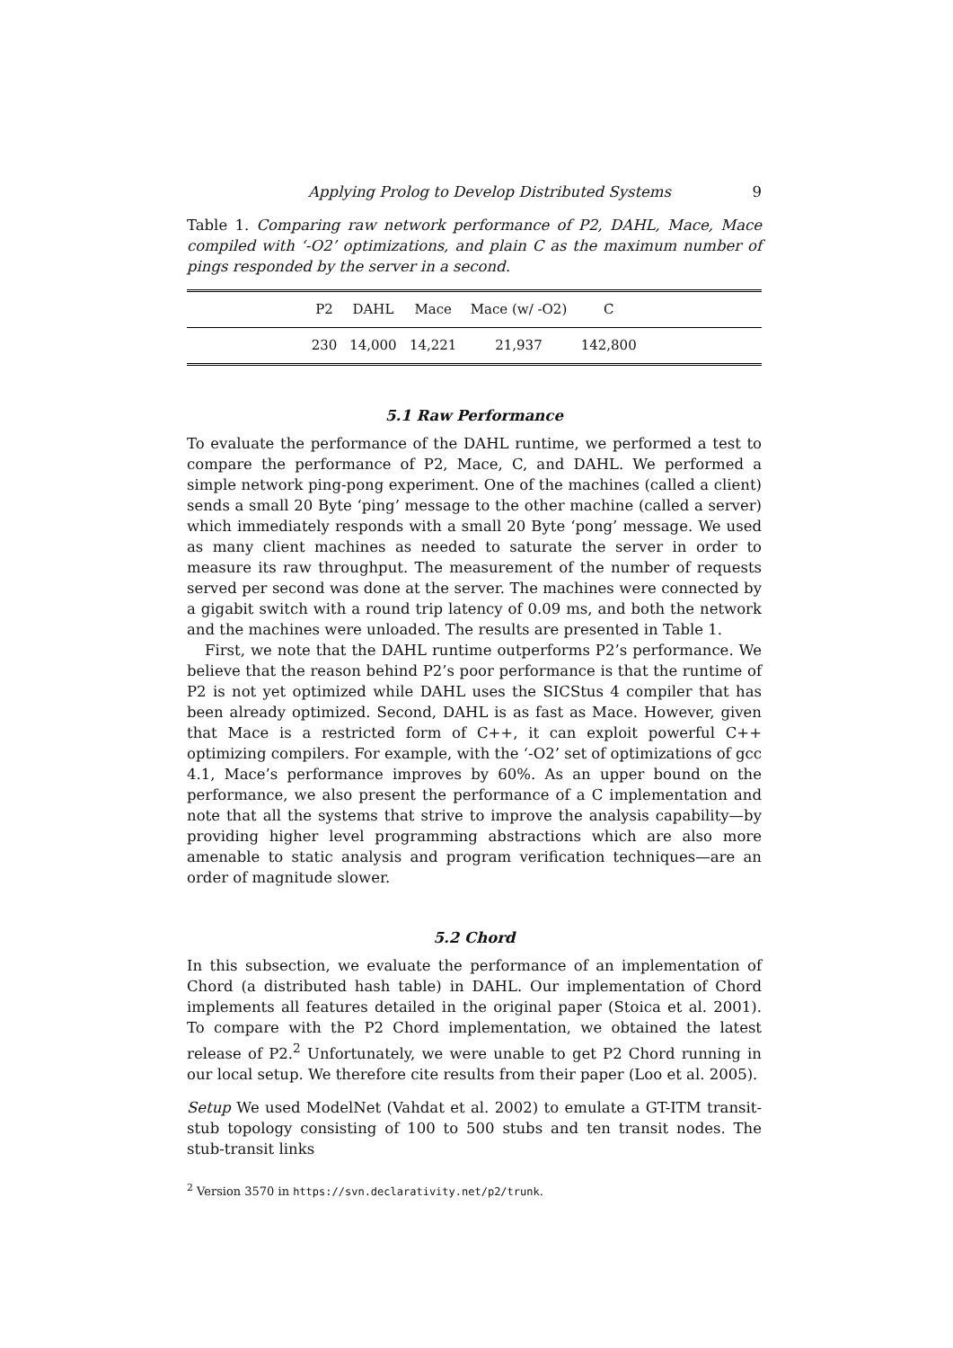Applying Prolog to Develop Distributed Systems 9
Table 1. Comparing raw network performance of P2, DAHL, Mace, Mace compiled with ‘-O2’ optimizations, and plain C as the maximum number of pings responded by the server in a second.
| | P2 | DAHL | Mace | Mace (w/ -O2) | C | |
| --- | --- | --- | --- | --- | --- | --- |
| | 230 | 14,000 | 14,221 | 21,937 | 142,800 | |
5.1 Raw Performance
To evaluate the performance of the DAHL runtime, we performed a test to compare the performance of P2, Mace, C, and DAHL. We performed a simple network ping-pong experiment. One of the machines (called a client) sends a small 20 Byte ‘ping’ message to the other machine (called a server) which immediately responds with a small 20 Byte ‘pong’ message. We used as many client machines as needed to saturate the server in order to measure its raw throughput. The measurement of the number of requests served per second was done at the server. The machines were connected by a gigabit switch with a round trip latency of 0.09 ms, and both the network and the machines were unloaded. The results are presented in Table 1.
First, we note that the DAHL runtime outperforms P2’s performance. We believe that the reason behind P2’s poor performance is that the runtime of P2 is not yet optimized while DAHL uses the SICStus 4 compiler that has been already optimized. Second, DAHL is as fast as Mace. However, given that Mace is a restricted form of C++, it can exploit powerful C++ optimizing compilers. For example, with the ‘-O2’ set of optimizations of gcc 4.1, Mace’s performance improves by 60%. As an upper bound on the performance, we also present the performance of a C implementation and note that all the systems that strive to improve the analysis capability—by providing higher level programming abstractions which are also more amenable to static analysis and program verification techniques—are an order of magnitude slower.
5.2 Chord
In this subsection, we evaluate the performance of an implementation of Chord (a distributed hash table) in DAHL. Our implementation of Chord implements all features detailed in the original paper (Stoica et al. 2001). To compare with the P2 Chord implementation, we obtained the latest release of P2.<sup>2</sup> Unfortunately, we were unable to get P2 Chord running in our local setup. We therefore cite results from their paper (Loo et al. 2005).
Setup We used ModelNet (Vahdat et al. 2002) to emulate a GT-ITM transit-stub topology consisting of 100 to 500 stubs and ten transit nodes. The stub-transit links
<sup>2</sup> Version 3570 in https://svn.declarativity.net/p2/trunk.